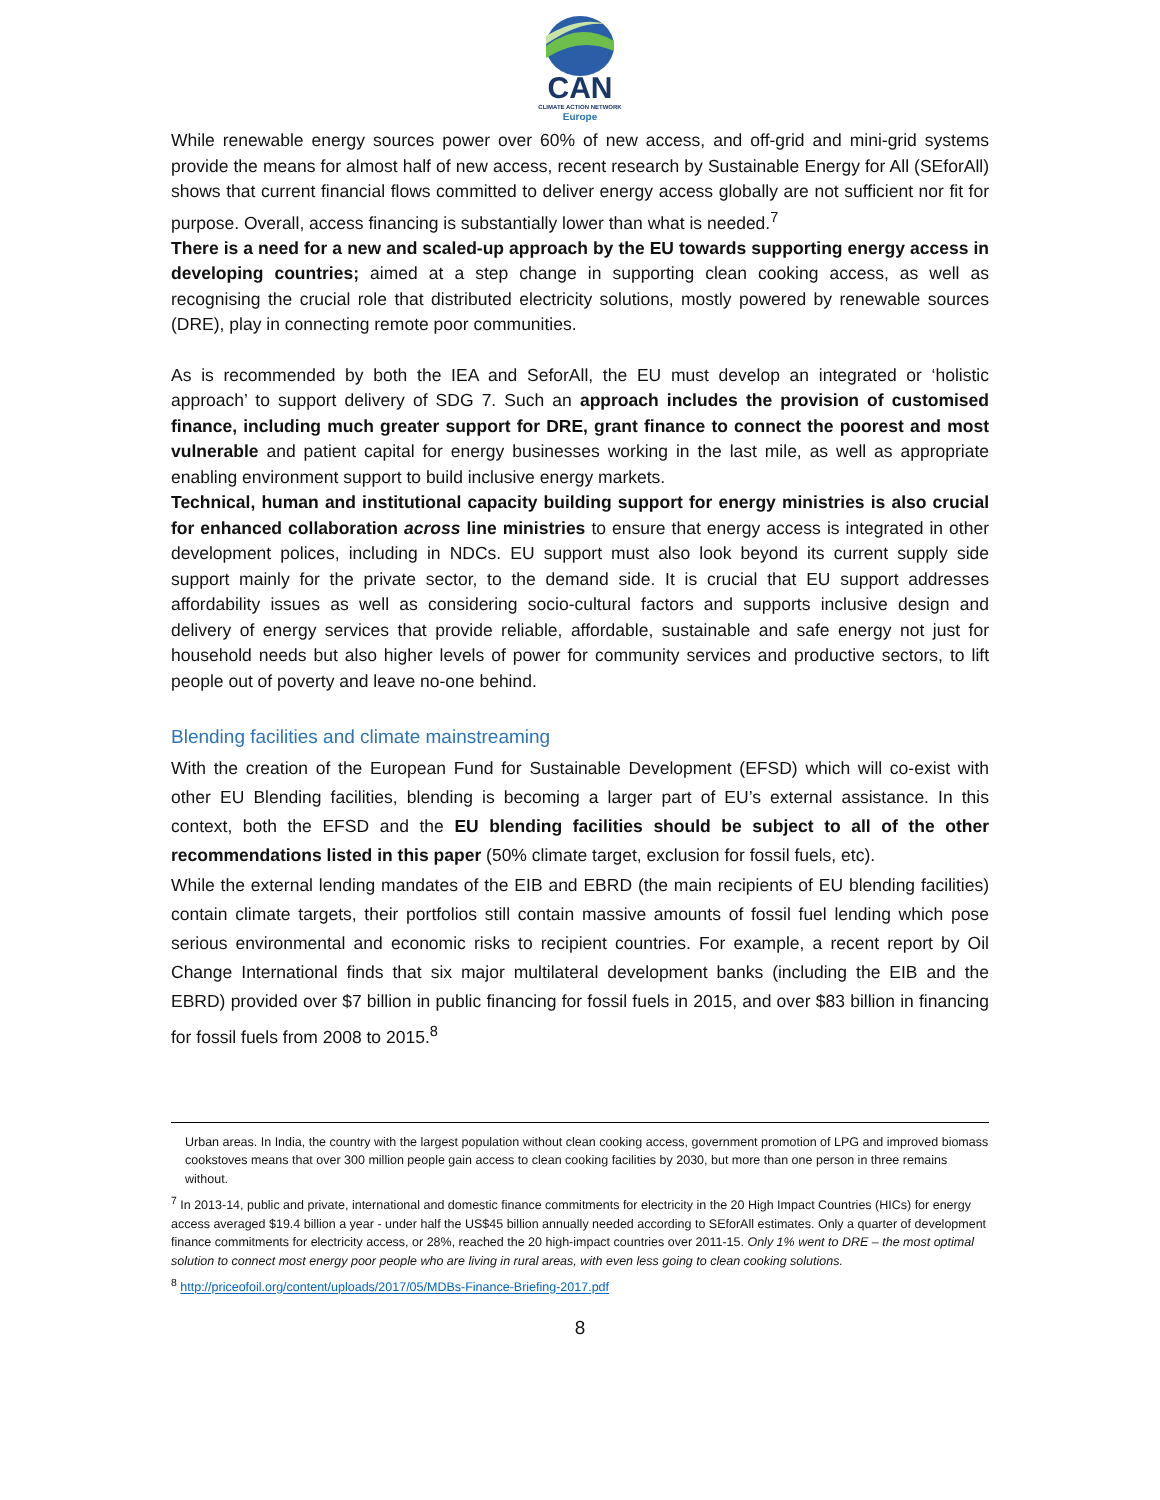CAN
CLIMATE ACTION NETWORK
Europe
While renewable energy sources power over 60% of new access, and off-grid and mini-grid systems provide the means for almost half of new access, recent research by Sustainable Energy for All (SEforAll) shows that current financial flows committed to deliver energy access globally are not sufficient nor fit for purpose. Overall, access financing is substantially lower than what is needed.<sup>7</sup>
There is a need for a new and scaled-up approach by the EU towards supporting energy access in developing countries; aimed at a step change in supporting clean cooking access, as well as recognising the crucial role that distributed electricity solutions, mostly powered by renewable sources (DRE), play in connecting remote poor communities.
As is recommended by both the IEA and SeforAll, the EU must develop an integrated or ‘holistic approach’ to support delivery of SDG 7. Such an approach includes the provision of customised finance, including much greater support for DRE, grant finance to connect the poorest and most vulnerable and patient capital for energy businesses working in the last mile, as well as appropriate enabling environment support to build inclusive energy markets.
Technical, human and institutional capacity building support for energy ministries is also crucial for enhanced collaboration across line ministries to ensure that energy access is integrated in other development polices, including in NDCs. EU support must also look beyond its current supply side support mainly for the private sector, to the demand side. It is crucial that EU support addresses affordability issues as well as considering socio-cultural factors and supports inclusive design and delivery of energy services that provide reliable, affordable, sustainable and safe energy not just for household needs but also higher levels of power for community services and productive sectors, to lift people out of poverty and leave no-one behind.
Blending facilities and climate mainstreaming
With the creation of the European Fund for Sustainable Development (EFSD) which will co-exist with other EU Blending facilities, blending is becoming a larger part of EU’s external assistance. In this context, both the EFSD and the EU blending facilities should be subject to all of the other recommendations listed in this paper (50% climate target, exclusion for fossil fuels, etc).
While the external lending mandates of the EIB and EBRD (the main recipients of EU blending facilities) contain climate targets, their portfolios still contain massive amounts of fossil fuel lending which pose serious environmental and economic risks to recipient countries. For example, a recent report by Oil Change International finds that six major multilateral development banks (including the EIB and the EBRD) provided over $7 billion in public financing for fossil fuels in 2015, and over $83 billion in financing for fossil fuels from 2008 to 2015.<sup>8</sup>
Urban areas. In India, the country with the largest population without clean cooking access, government promotion of LPG and improved biomass cookstoves means that over 300 million people gain access to clean cooking facilities by 2030, but more than one person in three remains without.
<sup>7</sup> In 2013-14, public and private, international and domestic finance commitments for electricity in the 20 High Impact Countries (HICs) for energy access averaged $19.4 billion a year - under half the US$45 billion annually needed according to SEforAll estimates. Only a quarter of development finance commitments for electricity access, or 28%, reached the 20 high-impact countries over 2011-15. Only 1% went to DRE – the most optimal solution to connect most energy poor people who are living in rural areas, with even less going to clean cooking solutions.
<sup>8</sup> http://priceofoil.org/content/uploads/2017/05/MDBs-Finance-Briefing-2017.pdf
8